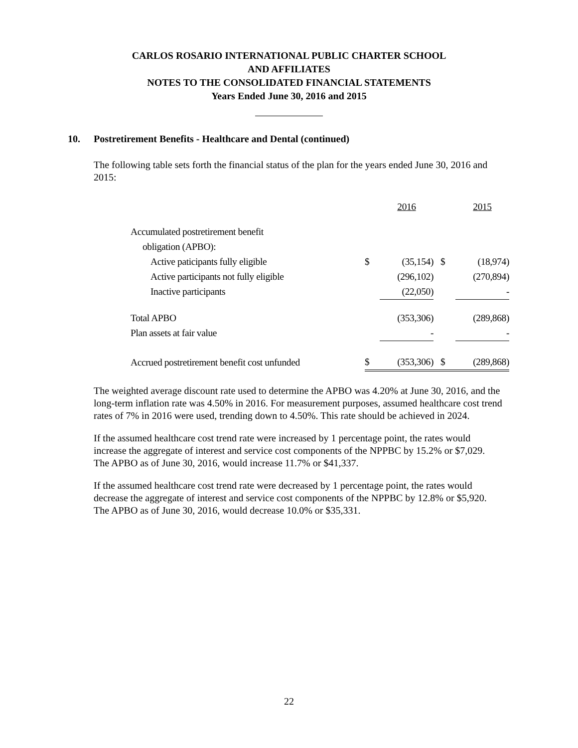CARLOS ROSARIO INTERNATIONAL PUBLIC CHARTER SCHOOL
AND AFFILIATES
NOTES TO THE CONSOLIDATED FINANCIAL STATEMENTS
Years Ended June 30, 2016 and 2015
10. Postretirement Benefits - Healthcare and Dental (continued)
The following table sets forth the financial status of the plan for the years ended June 30, 2016 and 2015:
| | | 2016 | | 2015 |
| --- | --- | --- | --- | --- |
| Accumulated postretirement benefit | | | | |
| obligation (APBO): | | | | |
| Active paticipants fully eligible | $ | (35,154) | $ | (18,974) |
| Active participants not fully eligible | | (296,102) | | (270,894) |
| Inactive participants | | (22,050) | | - |
| Total APBO | | (353,306) | | (289,868) |
| Plan assets at fair value | | - | | - |
| Accrued postretirement benefit cost unfunded | $ | (353,306) | $ | (289,868) |
The weighted average discount rate used to determine the APBO was 4.20% at June 30, 2016, and the long-term inflation rate was 4.50% in 2016. For measurement purposes, assumed healthcare cost trend rates of 7% in 2016 were used, trending down to 4.50%. This rate should be achieved in 2024.
If the assumed healthcare cost trend rate were increased by 1 percentage point, the rates would increase the aggregate of interest and service cost components of the NPPBC by 15.2% or $7,029. The APBO as of June 30, 2016, would increase 11.7% or $41,337.
If the assumed healthcare cost trend rate were decreased by 1 percentage point, the rates would decrease the aggregate of interest and service cost components of the NPPBC by 12.8% or $5,920. The APBO as of June 30, 2016, would decrease 10.0% or $35,331.
22